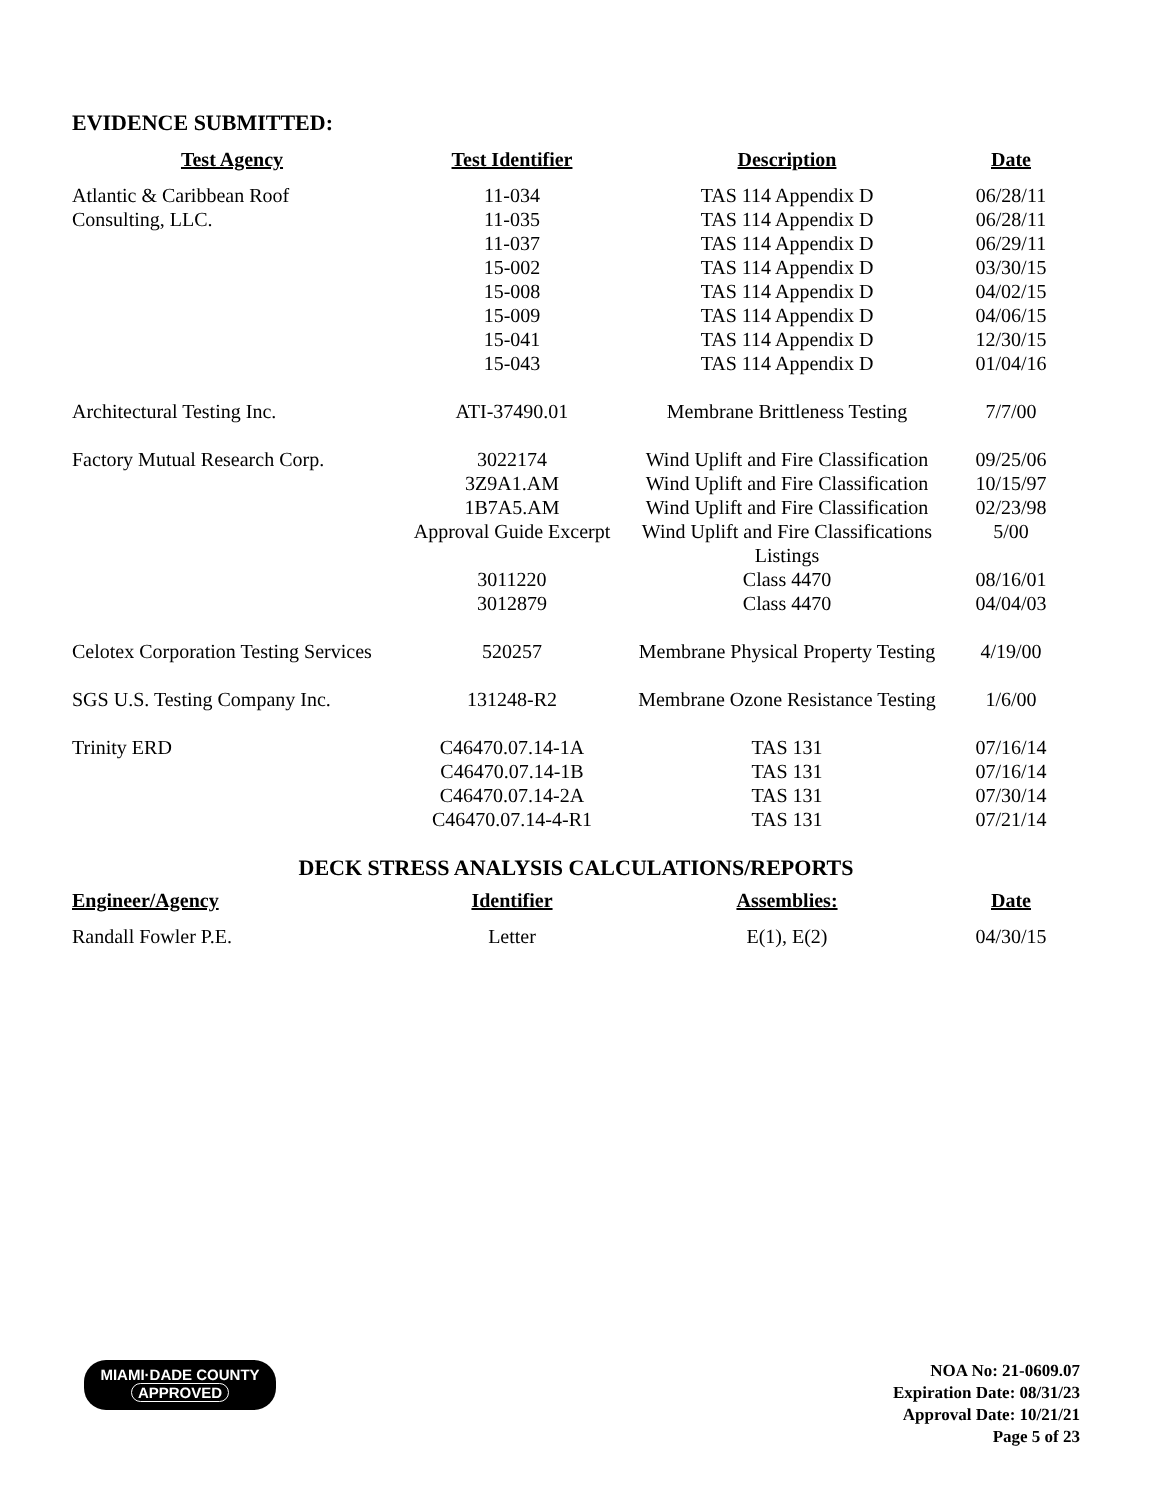EVIDENCE SUBMITTED:
| Test Agency | Test Identifier | Description | Date |
| --- | --- | --- | --- |
| Atlantic & Caribbean Roof | 11-034 | TAS 114 Appendix D | 06/28/11 |
| Consulting, LLC. | 11-035 | TAS 114 Appendix D | 06/28/11 |
| | 11-037 | TAS 114 Appendix D | 06/29/11 |
| | 15-002 | TAS 114 Appendix D | 03/30/15 |
| | 15-008 | TAS 114 Appendix D | 04/02/15 |
| | 15-009 | TAS 114 Appendix D | 04/06/15 |
| | 15-041 | TAS 114 Appendix D | 12/30/15 |
| | 15-043 | TAS 114 Appendix D | 01/04/16 |
| Architectural Testing Inc. | ATI-37490.01 | Membrane Brittleness Testing | 7/7/00 |
| Factory Mutual Research Corp. | 3022174 | Wind Uplift and Fire Classification | 09/25/06 |
| | 3Z9A1.AM | Wind Uplift and Fire Classification | 10/15/97 |
| | 1B7A5.AM | Wind Uplift and Fire Classification | 02/23/98 |
| | Approval Guide Excerpt | Wind Uplift and Fire Classifications Listings | 5/00 |
| | 3011220 | Class 4470 | 08/16/01 |
| | 3012879 | Class 4470 | 04/04/03 |
| Celotex Corporation Testing Services | 520257 | Membrane Physical Property Testing | 4/19/00 |
| SGS U.S. Testing Company Inc. | 131248-R2 | Membrane Ozone Resistance Testing | 1/6/00 |
| Trinity ERD | C46470.07.14-1A | TAS 131 | 07/16/14 |
| | C46470.07.14-1B | TAS 131 | 07/16/14 |
| | C46470.07.14-2A | TAS 131 | 07/30/14 |
| | C46470.07.14-4-R1 | TAS 131 | 07/21/14 |
DECK STRESS ANALYSIS CALCULATIONS/REPORTS
| Engineer/Agency | Identifier | Assemblies: | Date |
| --- | --- | --- | --- |
| Randall Fowler P.E. | Letter | E(1), E(2) | 04/30/15 |
MIAMI·DADE COUNTY
APPROVED
NOA No: 21-0609.07
Expiration Date: 08/31/23
Approval Date: 10/21/21
Page 5 of 23